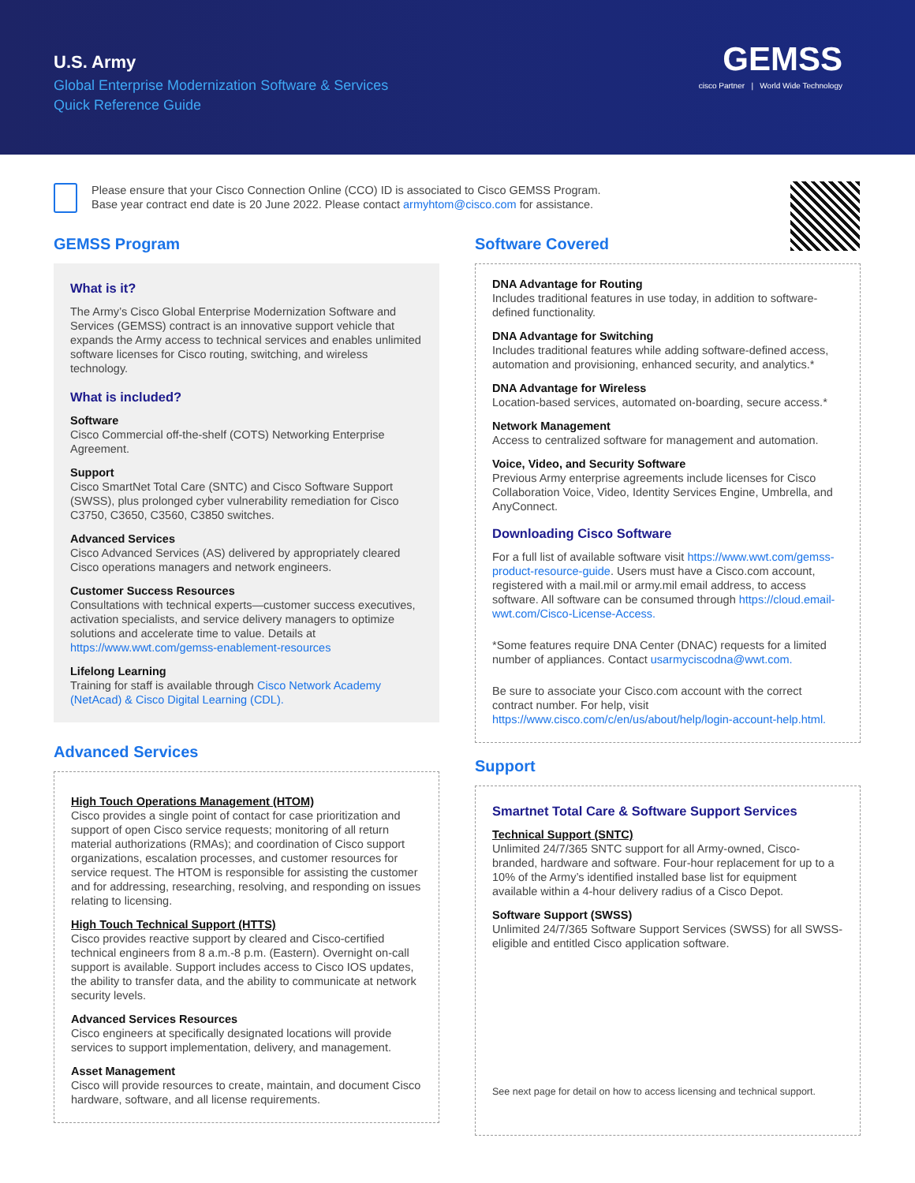U.S. Army
Global Enterprise Modernization Software & Services
Quick Reference Guide
GEMSS
cisco Partner | World Wide Technology
Please ensure that your Cisco Connection Online (CCO) ID is associated to Cisco GEMSS Program.
Base year contract end date is 20 June 2022. Please contact armyhtom@cisco.com for assistance.
GEMSS Program
What is it?
The Army’s Cisco Global Enterprise Modernization Software and Services (GEMSS) contract is an innovative support vehicle that expands the Army access to technical services and enables unlimited software licenses for Cisco routing, switching, and wireless technology.
What is included?
Software
Cisco Commercial off-the-shelf (COTS) Networking Enterprise Agreement.
Support
Cisco SmartNet Total Care (SNTC) and Cisco Software Support (SWSS), plus prolonged cyber vulnerability remediation for Cisco C3750, C3650, C3560, C3850 switches.
Advanced Services
Cisco Advanced Services (AS) delivered by appropriately cleared Cisco operations managers and network engineers.
Customer Success Resources
Consultations with technical experts—customer success executives, activation specialists, and service delivery managers to optimize solutions and accelerate time to value. Details at https://www.wwt.com/gemss-enablement-resources
Lifelong Learning
Training for staff is available through Cisco Network Academy (NetAcad) & Cisco Digital Learning (CDL).
Advanced Services
High Touch Operations Management (HTOM)
Cisco provides a single point of contact for case prioritization and support of open Cisco service requests; monitoring of all return material authorizations (RMAs); and coordination of Cisco support organizations, escalation processes, and customer resources for service request. The HTOM is responsible for assisting the customer and for addressing, researching, resolving, and responding on issues relating to licensing.
High Touch Technical Support (HTTS)
Cisco provides reactive support by cleared and Cisco-certified technical engineers from 8 a.m.-8 p.m. (Eastern). Overnight on-call support is available. Support includes access to Cisco IOS updates, the ability to transfer data, and the ability to communicate at network security levels.
Advanced Services Resources
Cisco engineers at specifically designated locations will provide services to support implementation, delivery, and management.
Asset Management
Cisco will provide resources to create, maintain, and document Cisco hardware, software, and all license requirements.
Software Covered
DNA Advantage for Routing
Includes traditional features in use today, in addition to software-defined functionality.
DNA Advantage for Switching
Includes traditional features while adding software-defined access, automation and provisioning, enhanced security, and analytics.*
DNA Advantage for Wireless
Location-based services, automated on-boarding, secure access.*
Network Management
Access to centralized software for management and automation.
Voice, Video, and Security Software
Previous Army enterprise agreements include licenses for Cisco Collaboration Voice, Video, Identity Services Engine, Umbrella, and AnyConnect.
Downloading Cisco Software
For a full list of available software visit https://www.wwt.com/gemss-product-resource-guide. Users must have a Cisco.com account, registered with a mail.mil or army.mil email address, to access software. All software can be consumed through https://cloud.email-wwt.com/Cisco-License-Access.
*Some features require DNA Center (DNAC) requests for a limited number of appliances. Contact usarmyciscodna@wwt.com.
Be sure to associate your Cisco.com account with the correct contract number. For help, visit https://www.cisco.com/c/en/us/about/help/login-account-help.html.
Support
Smartnet Total Care & Software Support Services
Technical Support (SNTC)
Unlimited 24/7/365 SNTC support for all Army-owned, Cisco-branded, hardware and software. Four-hour replacement for up to a 10% of the Army’s identified installed base list for equipment available within a 4-hour delivery radius of a Cisco Depot.
Software Support (SWSS)
Unlimited 24/7/365 Software Support Services (SWSS) for all SWSS-eligible and entitled Cisco application software.
See next page for detail on how to access licensing and technical support.